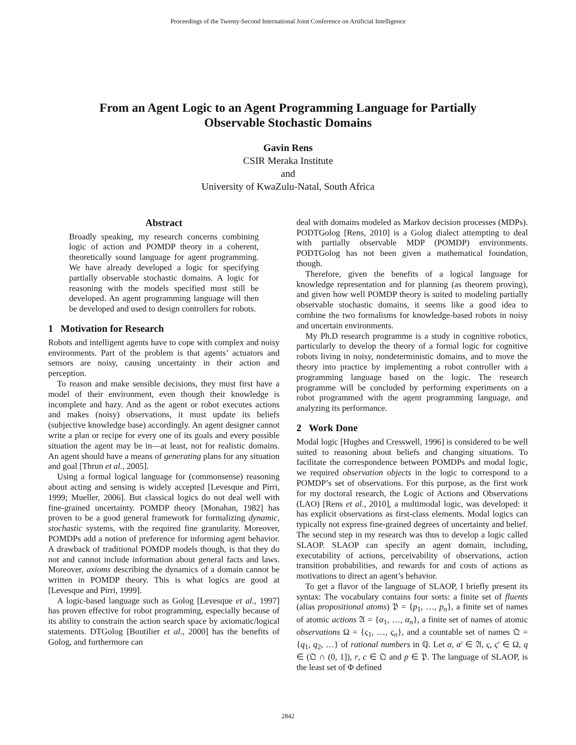Proceedings of the Twenty-Second International Joint Conference on Artificial Intelligence
From an Agent Logic to an Agent Programming Language for Partially
Observable Stochastic Domains
Gavin Rens
CSIR Meraka Institute
and
University of KwaZulu-Natal, South Africa
Abstract
Broadly speaking, my research concerns combining logic of action and POMDP theory in a coherent, theoretically sound language for agent programming. We have already developed a logic for specifying partially observable stochastic domains. A logic for reasoning with the models specified must still be developed. An agent programming language will then be developed and used to design controllers for robots.
1 Motivation for Research
Robots and intelligent agents have to cope with complex and noisy environments. Part of the problem is that agents’ actuators and sensors are noisy, causing uncertainty in their action and perception.
To reason and make sensible decisions, they must first have a model of their environment, even though their knowledge is incomplete and hazy. And as the agent or robot executes actions and makes (noisy) observations, it must update its beliefs (subjective knowledge base) accordingly. An agent designer cannot write a plan or recipe for every one of its goals and every possible situation the agent may be in—at least, not for realistic domains. An agent should have a means of generating plans for any situation and goal [Thrun et al., 2005].
Using a formal logical language for (commonsense) reasoning about acting and sensing is widely accepted [Levesque and Pirri, 1999; Mueller, 2006]. But classical logics do not deal well with fine-grained uncertainty. POMDP theory [Monahan, 1982] has proven to be a good general framework for formalizing dynamic, stochastic systems, with the required fine granularity. Moreover, POMDPs add a notion of preference for informing agent behavior. A drawback of traditional POMDP models though, is that they do not and cannot include information about general facts and laws. Moreover, axioms describing the dynamics of a domain cannot be written in POMDP theory. This is what logics are good at [Levesque and Pirri, 1999].
A logic-based language such as Golog [Levesque et al., 1997] has proven effective for robot programming, especially because of its ability to constrain the action search space by axiomatic/logical statements. DTGolog [Boutilier et al., 2000] has the benefits of Golog, and furthermore can
deal with domains modeled as Markov decision processes (MDPs). PODTGolog [Rens, 2010] is a Golog dialect attempting to deal with partially observable MDP (POMDP) environments. PODTGolog has not been given a mathematical foundation, though.
Therefore, given the benefits of a logical language for knowledge representation and for planning (as theorem proving), and given how well POMDP theory is suited to modeling partially observable stochastic domains, it seems like a good idea to combine the two formalisms for knowledge-based robots in noisy and uncertain environments.
My Ph.D research programme is a study in cognitive robotics, particularly to develop the theory of a formal logic for cognitive robots living in noisy, nondeterministic domains, and to move the theory into practice by implementing a robot controller with a programming language based on the logic. The research programme will be concluded by performing experiments on a robot programmed with the agent programming language, and analyzing its performance.
2 Work Done
Modal logic [Hughes and Cresswell, 1996] is considered to be well suited to reasoning about beliefs and changing situations. To facilitate the correspondence between POMDPs and modal logic, we required observation objects in the logic to correspond to a POMDP’s set of observations. For this purpose, as the first work for my doctoral research, the Logic of Actions and Observations (LAO) [Rens et al., 2010], a multimodal logic, was developed: it has explicit observations as first-class elements. Modal logics can typically not express fine-grained degrees of uncertainty and belief. The second step in my research was thus to develop a logic called SLAOP. SLAOP can specify an agent domain, including, executability of actions, perceivability of observations, action transition probabilities, and rewards for and costs of actions as motivations to direct an agent’s behavior.
To get a flavor of the language of SLAOP, I briefly present its syntax: The vocabulary contains four sorts: a finite set of fluents (alias propositional atoms) 𝔓 = {p<sub>1</sub>, …, p<sub>n</sub>}, a finite set of names of atomic actions 𝔄 = {α<sub>1</sub>, …, α<sub>n</sub>}, a finite set of names of atomic observations Ω = {ς<sub>1</sub>, …, ς<sub>n</sub>}, and a countable set of names 𝔔 = {q<sub>1</sub>, q<sub>2</sub>, …} of rational numbers in ℚ. Let α, α′ ∈ 𝔄, ς, ς′ ∈ Ω, q ∈ (𝔔 ∩ (0, 1]), r, c ∈ 𝔔 and p ∈ 𝔓. The language of SLAOP, is the least set of Φ defined
2842